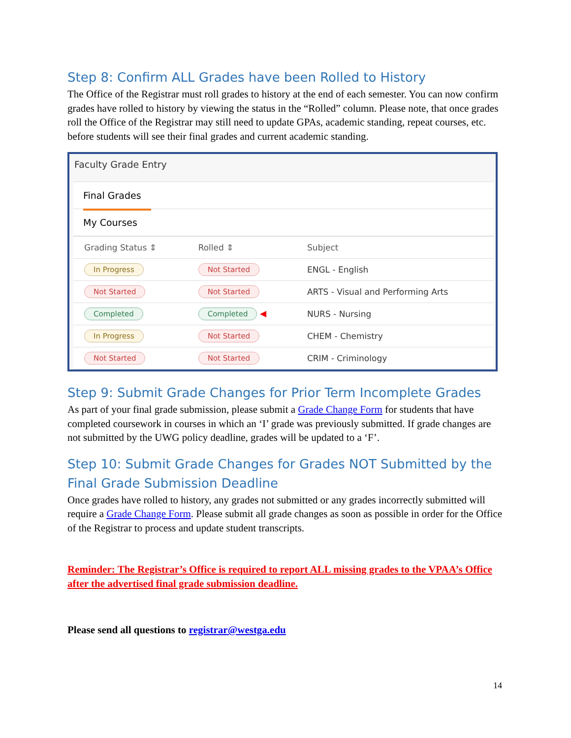Step 8: Confirm ALL Grades have been Rolled to History
The Office of the Registrar must roll grades to history at the end of each semester. You can now confirm grades have rolled to history by viewing the status in the “Rolled” column. Please note, that once grades roll the Office of the Registrar may still need to update GPAs, academic standing, repeat courses, etc. before students will see their final grades and current academic standing.
Faculty Grade Entry
Final Grades
My Courses
| Grading Status ⇕ | Rolled ⇕ | Subject |
| --- | --- | --- |
| In Progress | Not Started | ENGL - English |
| Not Started | Not Started | ARTS - Visual and Performing Arts |
| Completed | Completed ◀ | NURS - Nursing |
| In Progress | Not Started | CHEM - Chemistry |
| Not Started | Not Started | CRIM - Criminology |
Step 9: Submit Grade Changes for Prior Term Incomplete Grades
As part of your final grade submission, please submit a Grade Change Form for students that have completed coursework in courses in which an ‘I’ grade was previously submitted. If grade changes are not submitted by the UWG policy deadline, grades will be updated to a ‘F’.
Step 10: Submit Grade Changes for Grades NOT Submitted by the Final Grade Submission Deadline
Once grades have rolled to history, any grades not submitted or any grades incorrectly submitted will require a Grade Change Form. Please submit all grade changes as soon as possible in order for the Office of the Registrar to process and update student transcripts.
Reminder: The Registrar’s Office is required to report ALL missing grades to the VPAA’s Office after the advertised final grade submission deadline.
Please send all questions to registrar@westga.edu
14